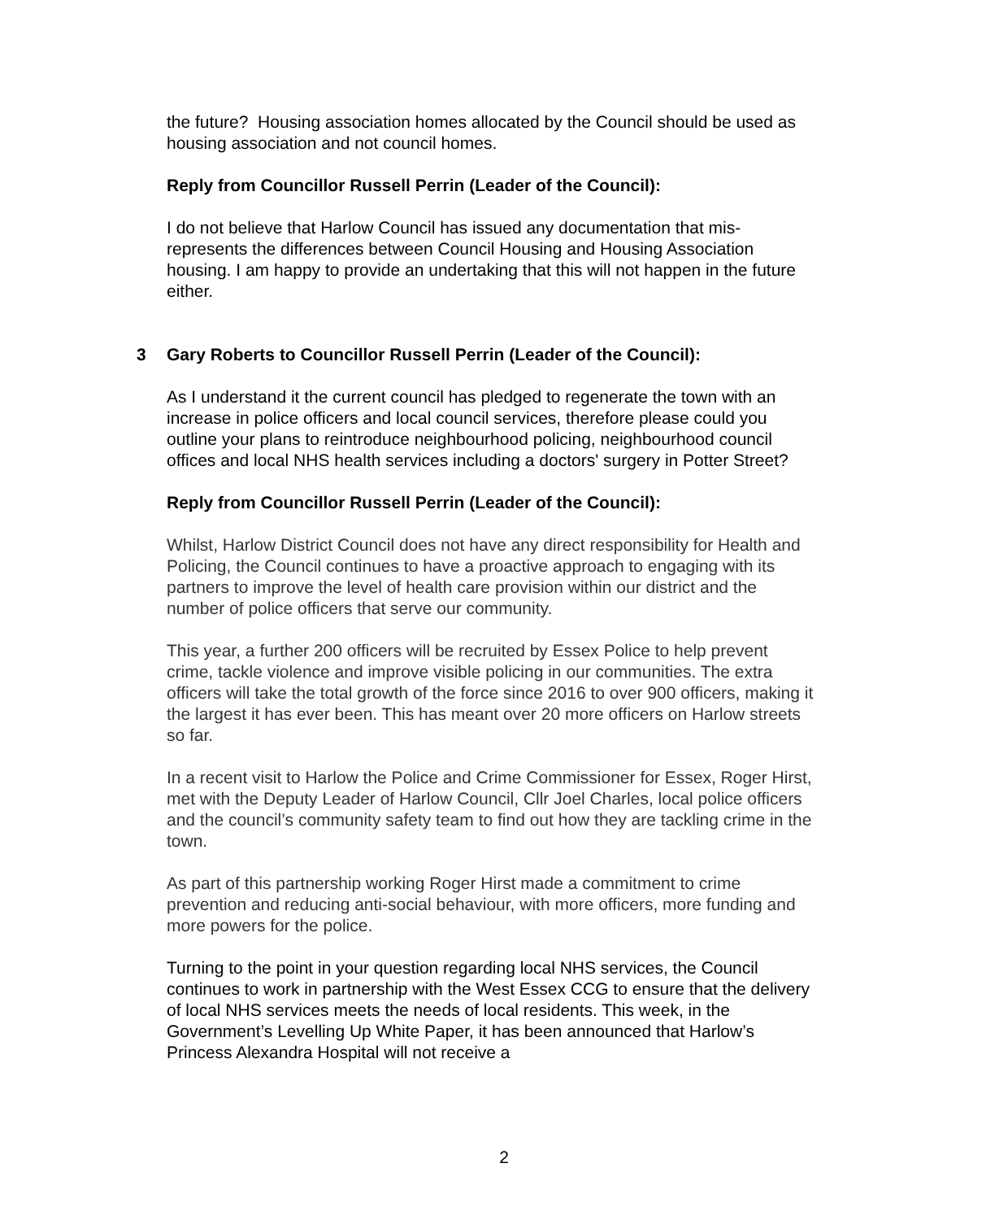the future? Housing association homes allocated by the Council should be used as housing association and not council homes.
Reply from Councillor Russell Perrin (Leader of the Council):
I do not believe that Harlow Council has issued any documentation that mis-represents the differences between Council Housing and Housing Association housing. I am happy to provide an undertaking that this will not happen in the future either.
3 Gary Roberts to Councillor Russell Perrin (Leader of the Council):
As I understand it the current council has pledged to regenerate the town with an increase in police officers and local council services, therefore please could you outline your plans to reintroduce neighbourhood policing, neighbourhood council offices and local NHS health services including a doctors' surgery in Potter Street?
Reply from Councillor Russell Perrin (Leader of the Council):
Whilst, Harlow District Council does not have any direct responsibility for Health and Policing, the Council continues to have a proactive approach to engaging with its partners to improve the level of health care provision within our district and the number of police officers that serve our community.
This year, a further 200 officers will be recruited by Essex Police to help prevent crime, tackle violence and improve visible policing in our communities. The extra officers will take the total growth of the force since 2016 to over 900 officers, making it the largest it has ever been. This has meant over 20 more officers on Harlow streets so far.
In a recent visit to Harlow the Police and Crime Commissioner for Essex, Roger Hirst, met with the Deputy Leader of Harlow Council, Cllr Joel Charles, local police officers and the council’s community safety team to find out how they are tackling crime in the town.
As part of this partnership working Roger Hirst made a commitment to crime prevention and reducing anti-social behaviour, with more officers, more funding and more powers for the police.
Turning to the point in your question regarding local NHS services, the Council continues to work in partnership with the West Essex CCG to ensure that the delivery of local NHS services meets the needs of local residents. This week, in the Government’s Levelling Up White Paper, it has been announced that Harlow’s Princess Alexandra Hospital will not receive a
2